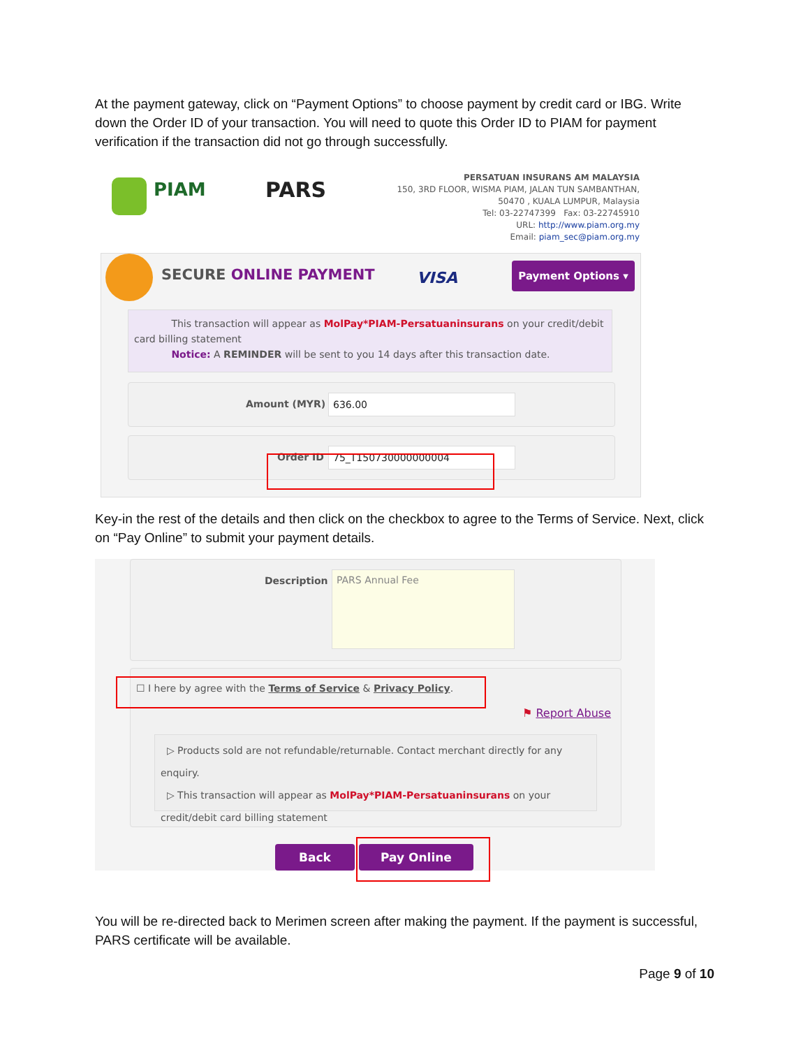At the payment gateway, click on “Payment Options” to choose payment by credit card or IBG. Write down the Order ID of your transaction. You will need to quote this Order ID to PIAM for payment verification if the transaction did not go through successfully.
PIAM PARS
PERSATUAN INSURANS AM MALAYSIA
150, 3RD FLOOR, WISMA PIAM, JALAN TUN SAMBANTHAN,
50470 , KUALA LUMPUR, Malaysia
Tel: 03-22747399 Fax: 03-22745910
URL: http://www.piam.org.my
Email: piam_sec@piam.org.my
SECURE ONLINE PAYMENT VISA
Payment Options ▾
This transaction will appear as MolPay*PIAM-Persatuaninsurans on your credit/debit card billing statement
Notice: A REMINDER will be sent to you 14 days after this transaction date.
Amount (MYR) 636.00
Order ID 75_T150730000000004
Key-in the rest of the details and then click on the checkbox to agree to the Terms of Service. Next, click on “Pay Online” to submit your payment details.
Description PARS Annual Fee
☐ I here by agree with the Terms of Service & Privacy Policy.
⚑ Report Abuse
▷ Products sold are not refundable/returnable. Contact merchant directly for any enquiry.
▷ This transaction will appear as MolPay*PIAM-Persatuaninsurans on your credit/debit card billing statement
Back Pay Online
You will be re-directed back to Merimen screen after making the payment. If the payment is successful, PARS certificate will be available.
Page 9 of 10